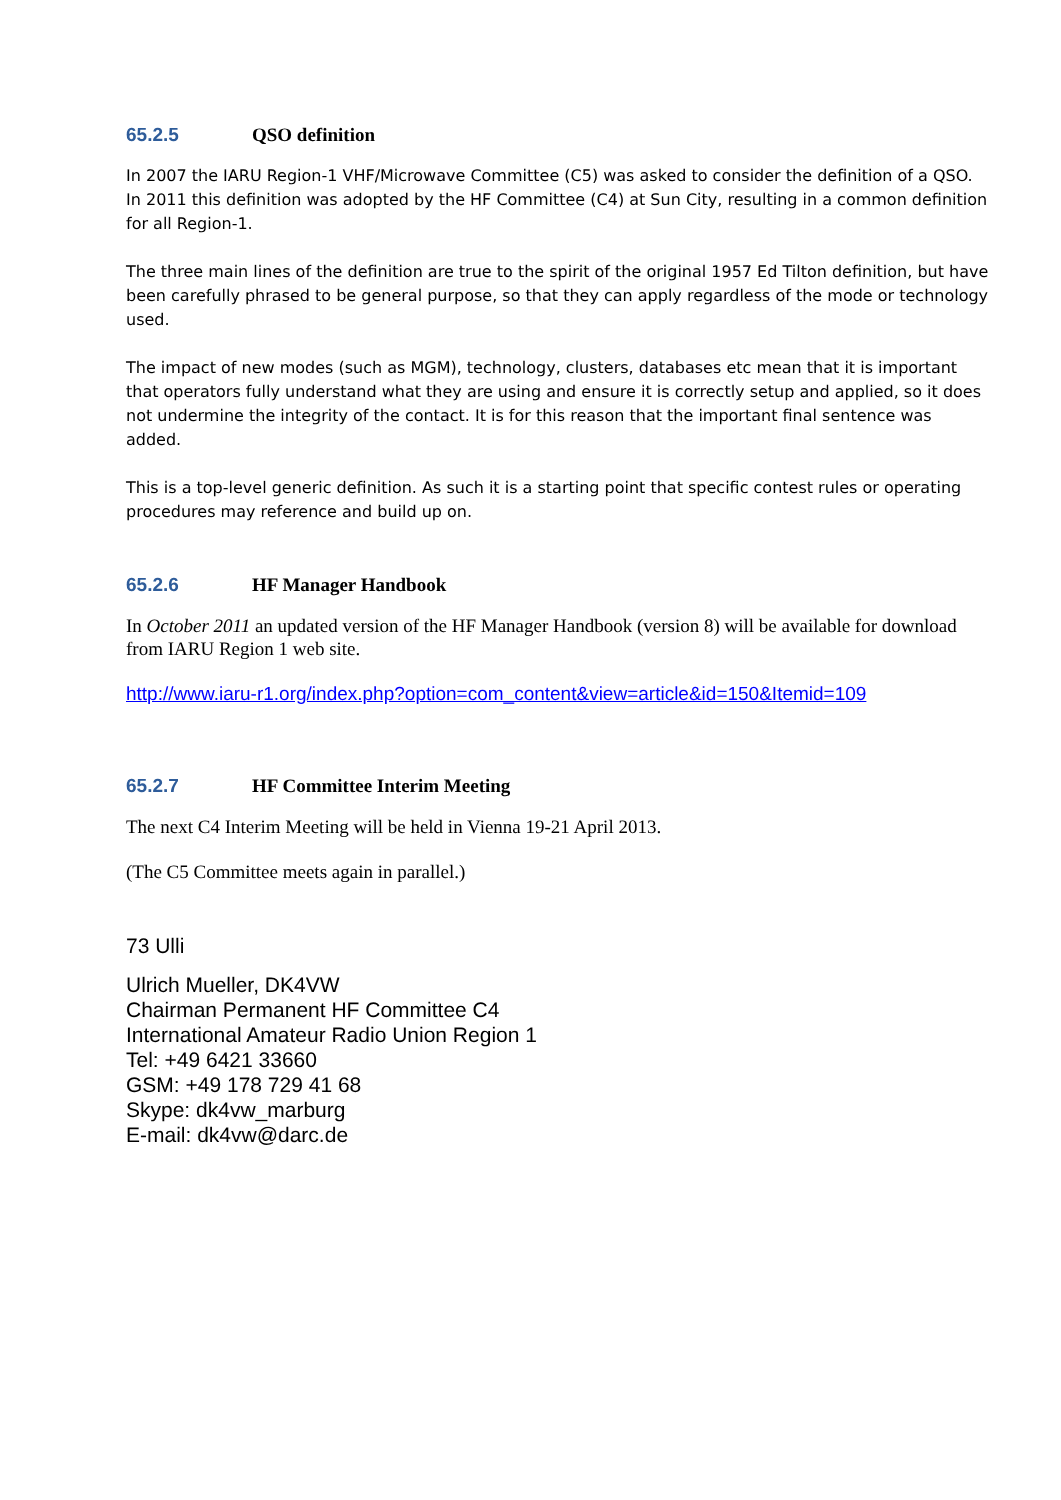65.2.5 QSO definition
In 2007 the IARU Region-1 VHF/Microwave Committee (C5) was asked to consider the definition of a QSO. In 2011 this definition was adopted by the HF Committee (C4) at Sun City, resulting in a common definition for all Region-1.
The three main lines of the definition are true to the spirit of the original 1957 Ed Tilton definition, but have been carefully phrased to be general purpose, so that they can apply regardless of the mode or technology used.
The impact of new modes (such as MGM), technology, clusters, databases etc mean that it is important that operators fully understand what they are using and ensure it is correctly setup and applied, so it does not undermine the integrity of the contact. It is for this reason that the important final sentence was added.
This is a top-level generic definition. As such it is a starting point that specific contest rules or operating procedures may reference and build up on.
65.2.6 HF Manager Handbook
In October 2011 an updated version of the HF Manager Handbook (version 8) will be available for download from IARU Region 1 web site.
http://www.iaru-r1.org/index.php?option=com_content&view=article&id=150&Itemid=109
65.2.7 HF Committee Interim Meeting
The next C4 Interim Meeting will be held in Vienna 19-21 April 2013.
(The C5 Committee meets again in parallel.)
73 Ulli
Ulrich Mueller, DK4VW
Chairman Permanent HF Committee C4
International Amateur Radio Union Region 1
Tel: +49 6421 33660
GSM: +49 178 729 41 68
Skype: dk4vw_marburg
E-mail: dk4vw@darc.de